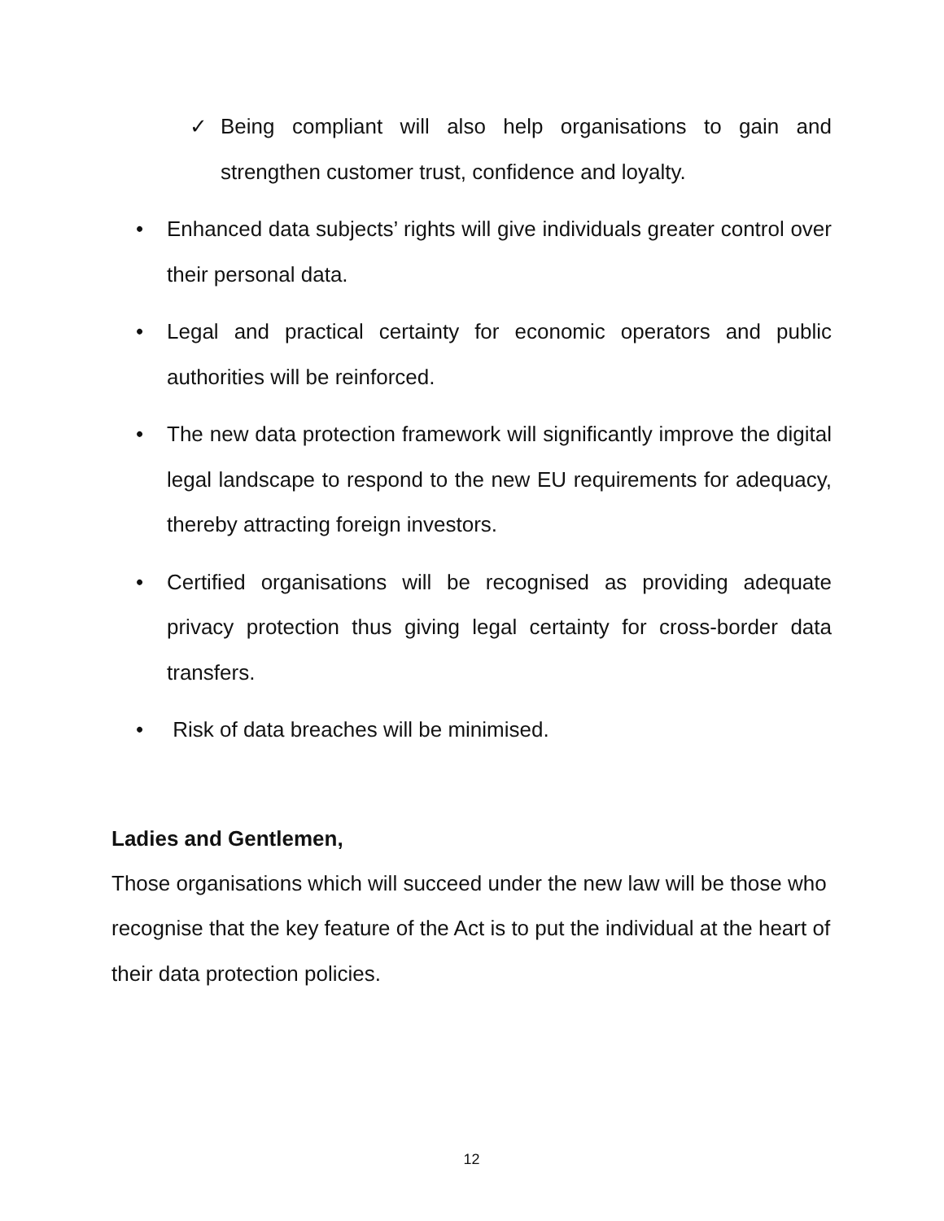✓ Being compliant will also help organisations to gain and strengthen customer trust, confidence and loyalty.
• Enhanced data subjects’ rights will give individuals greater control over their personal data.
• Legal and practical certainty for economic operators and public authorities will be reinforced.
• The new data protection framework will significantly improve the digital legal landscape to respond to the new EU requirements for adequacy, thereby attracting foreign investors.
• Certified organisations will be recognised as providing adequate privacy protection thus giving legal certainty for cross-border data transfers.
• Risk of data breaches will be minimised.
Ladies and Gentlemen,
Those organisations which will succeed under the new law will be those who recognise that the key feature of the Act is to put the individual at the heart of their data protection policies.
12